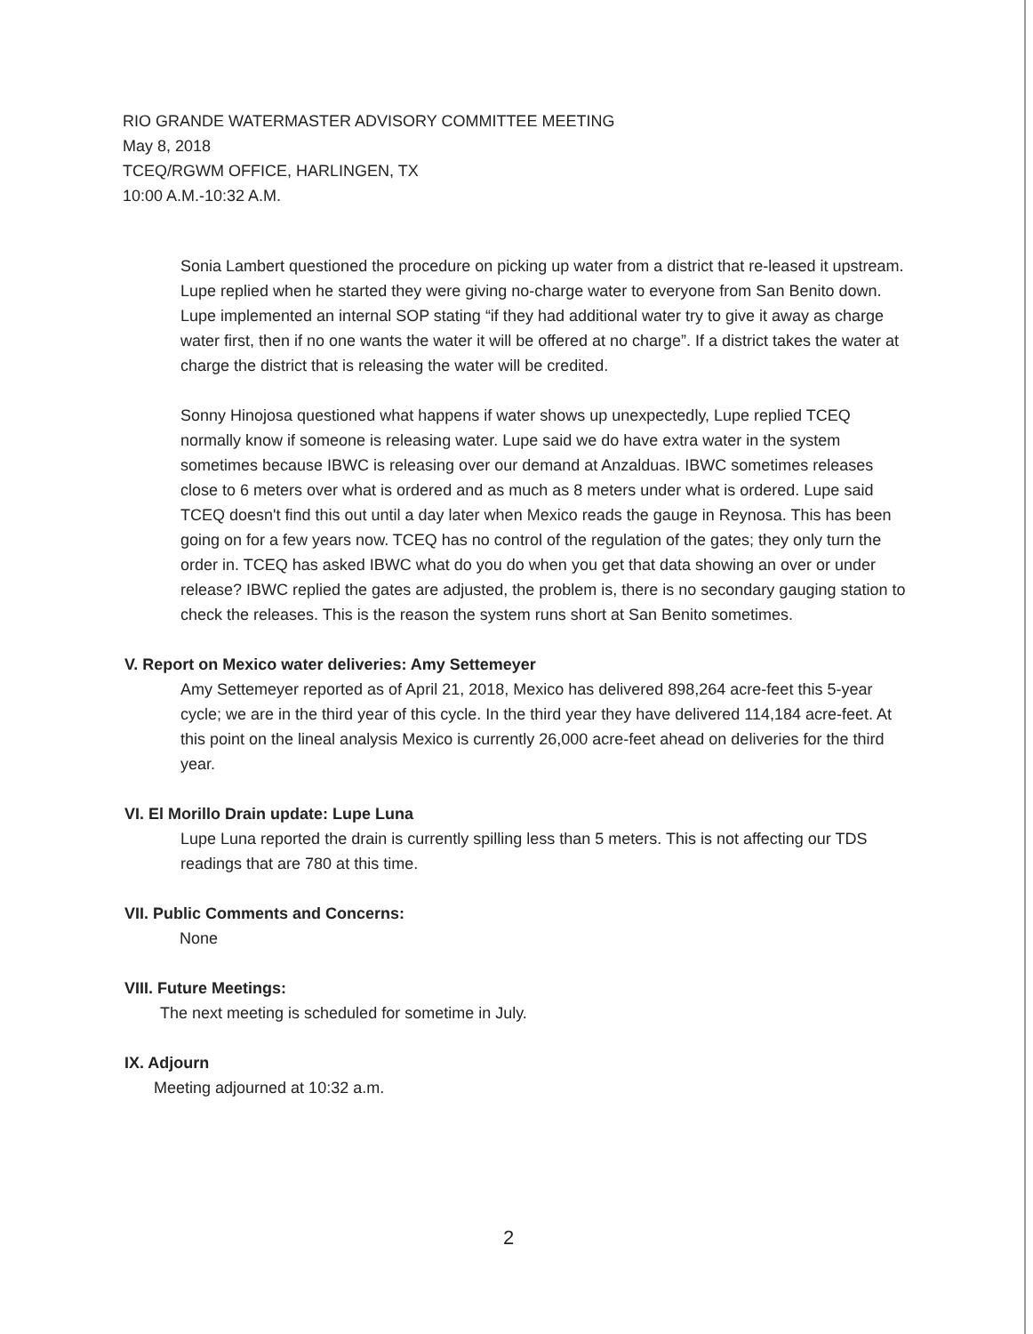RIO GRANDE WATERMASTER ADVISORY COMMITTEE MEETING
May 8, 2018
TCEQ/RGWM OFFICE, HARLINGEN, TX
10:00 A.M.-10:32 A.M.
Sonia Lambert questioned the procedure on picking up water from a district that re-leased it upstream. Lupe replied when he started they were giving no-charge water to everyone from San Benito down. Lupe implemented an internal SOP stating “if they had additional water try to give it away as charge water first, then if no one wants the water it will be offered at no charge”. If a district takes the water at charge the district that is releasing the water will be credited.
Sonny Hinojosa questioned what happens if water shows up unexpectedly, Lupe replied TCEQ normally know if someone is releasing water. Lupe said we do have extra water in the system sometimes because IBWC is releasing over our demand at Anzalduas. IBWC sometimes releases close to 6 meters over what is ordered and as much as 8 meters under what is ordered. Lupe said TCEQ doesn't find this out until a day later when Mexico reads the gauge in Reynosa. This has been going on for a few years now. TCEQ has no control of the regulation of the gates; they only turn the order in. TCEQ has asked IBWC what do you do when you get that data showing an over or under release? IBWC replied the gates are adjusted, the problem is, there is no secondary gauging station to check the releases. This is the reason the system runs short at San Benito sometimes.
V. Report on Mexico water deliveries: Amy Settemeyer
Amy Settemeyer reported as of April 21, 2018, Mexico has delivered 898,264 acre-feet this 5-year cycle; we are in the third year of this cycle. In the third year they have delivered 114,184 acre-feet. At this point on the lineal analysis Mexico is currently 26,000 acre-feet ahead on deliveries for the third year.
VI. El Morillo Drain update: Lupe Luna
Lupe Luna reported the drain is currently spilling less than 5 meters. This is not affecting our TDS readings that are 780 at this time.
VII. Public Comments and Concerns:
None
VIII. Future Meetings:
The next meeting is scheduled for sometime in July.
IX. Adjourn
Meeting adjourned at 10:32 a.m.
2